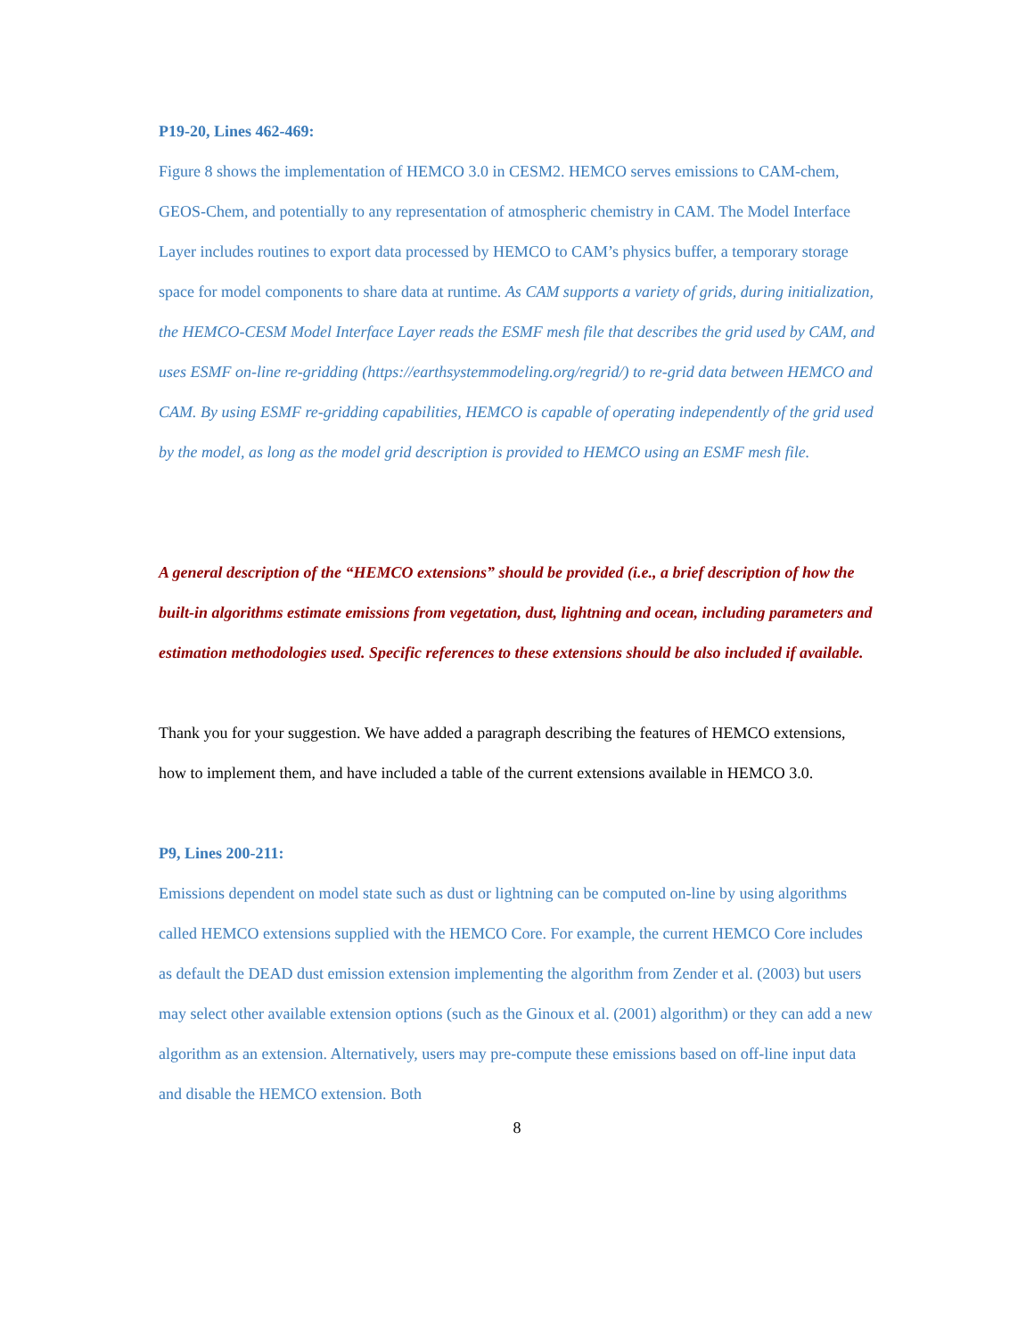P19-20, Lines 462-469:
Figure 8 shows the implementation of HEMCO 3.0 in CESM2. HEMCO serves emissions to CAM-chem, GEOS-Chem, and potentially to any representation of atmospheric chemistry in CAM. The Model Interface Layer includes routines to export data processed by HEMCO to CAM’s physics buffer, a temporary storage space for model components to share data at runtime. As CAM supports a variety of grids, during initialization, the HEMCO-CESM Model Interface Layer reads the ESMF mesh file that describes the grid used by CAM, and uses ESMF on-line re-gridding (https://earthsystemmodeling.org/regrid/) to re-grid data between HEMCO and CAM. By using ESMF re-gridding capabilities, HEMCO is capable of operating independently of the grid used by the model, as long as the model grid description is provided to HEMCO using an ESMF mesh file.
A general description of the “HEMCO extensions” should be provided (i.e., a brief description of how the built-in algorithms estimate emissions from vegetation, dust, lightning and ocean, including parameters and estimation methodologies used. Specific references to these extensions should be also included if available.
Thank you for your suggestion. We have added a paragraph describing the features of HEMCO extensions, how to implement them, and have included a table of the current extensions available in HEMCO 3.0.
P9, Lines 200-211:
Emissions dependent on model state such as dust or lightning can be computed on-line by using algorithms called HEMCO extensions supplied with the HEMCO Core. For example, the current HEMCO Core includes as default the DEAD dust emission extension implementing the algorithm from Zender et al. (2003) but users may select other available extension options (such as the Ginoux et al. (2001) algorithm) or they can add a new algorithm as an extension. Alternatively, users may pre-compute these emissions based on off-line input data and disable the HEMCO extension. Both
8